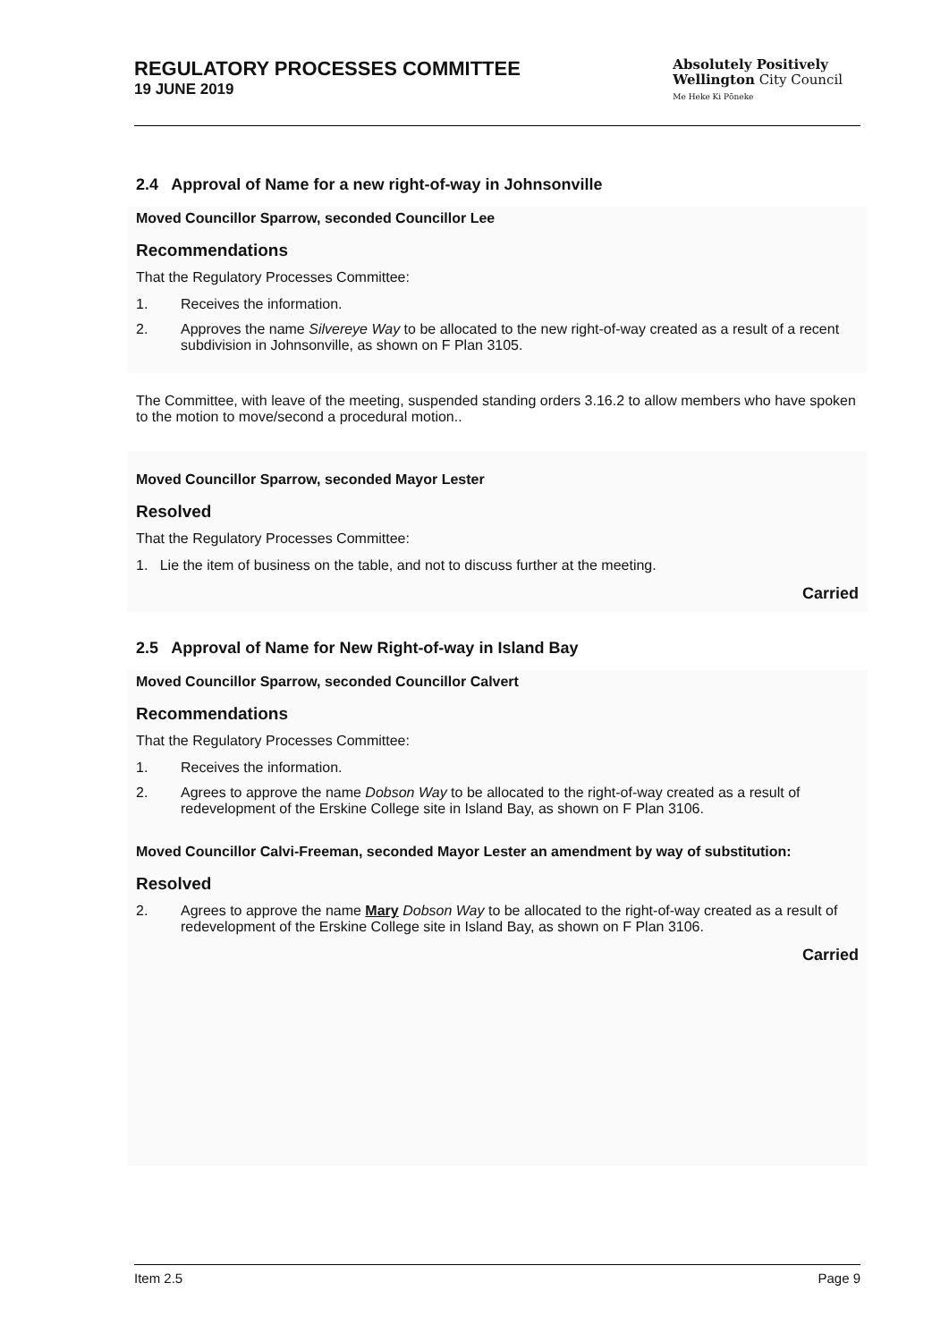REGULATORY PROCESSES COMMITTEE
19 JUNE 2019
Absolutely Positively
Wellington City Council
Me Heke Ki Pōneke
2.4 Approval of Name for a new right-of-way in Johnsonville
Moved Councillor Sparrow, seconded Councillor Lee
Recommendations
That the Regulatory Processes Committee:
1. Receives the information.
2. Approves the name Silvereye Way to be allocated to the new right-of-way created as a result of a recent subdivision in Johnsonville, as shown on F Plan 3105.
The Committee, with leave of the meeting, suspended standing orders 3.16.2 to allow members who have spoken to the motion to move/second a procedural motion..
Moved Councillor Sparrow, seconded Mayor Lester
Resolved
That the Regulatory Processes Committee:
1. Lie the item of business on the table, and not to discuss further at the meeting.
Carried
2.5 Approval of Name for New Right-of-way in Island Bay
Moved Councillor Sparrow, seconded Councillor Calvert
Recommendations
That the Regulatory Processes Committee:
1. Receives the information.
2. Agrees to approve the name Dobson Way to be allocated to the right-of-way created as a result of redevelopment of the Erskine College site in Island Bay, as shown on F Plan 3106.
Moved Councillor Calvi-Freeman, seconded Mayor Lester an amendment by way of substitution:
Resolved
2. Agrees to approve the name Mary Dobson Way to be allocated to the right-of-way created as a result of redevelopment of the Erskine College site in Island Bay, as shown on F Plan 3106.
Carried
Item 2.5 Page 9